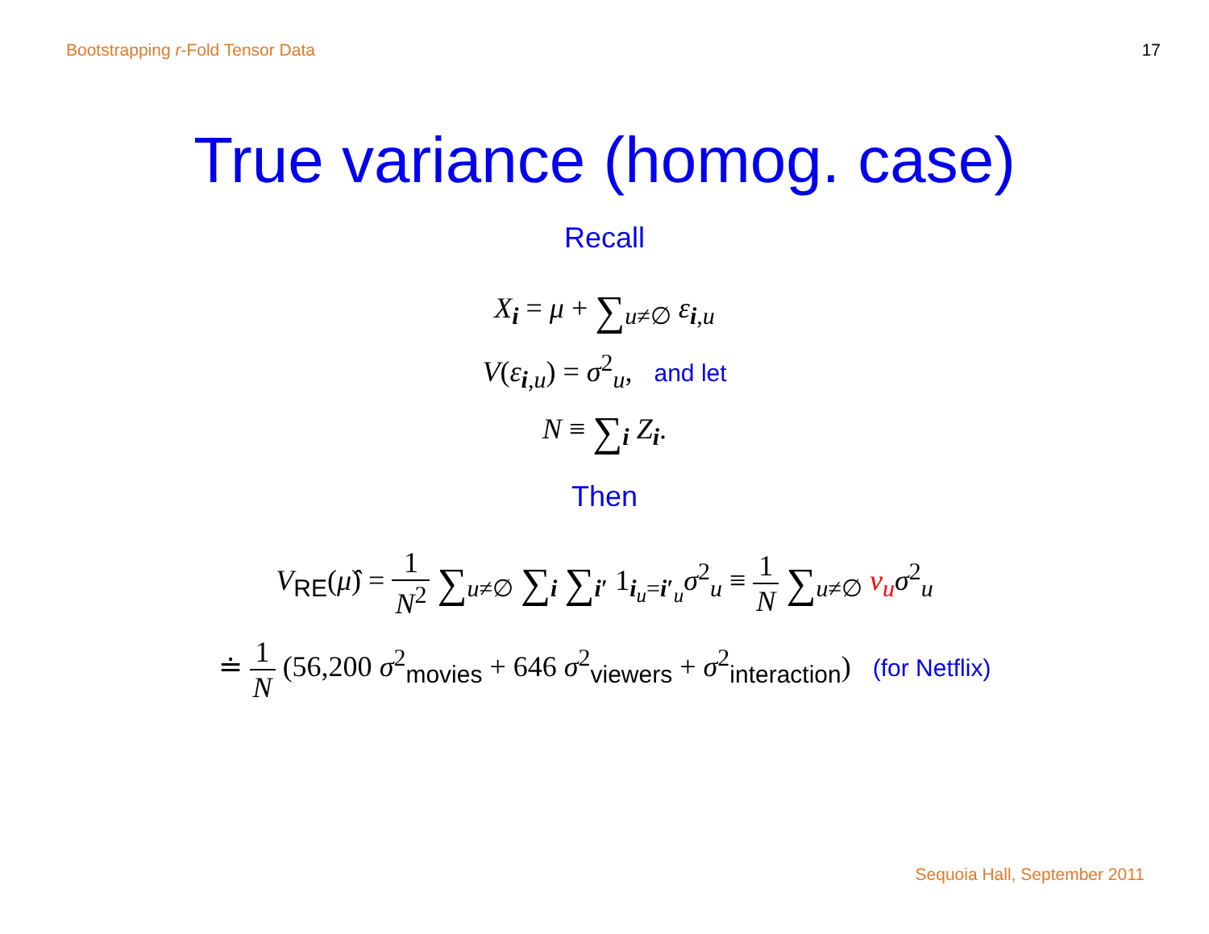Bootstrapping r-Fold Tensor Data
17
True variance (homog. case)
Recall
X<sub>i</sub> = μ + ∑<sub>u≠∅</sub> ε<sub>i,u</sub>
V(ε<sub>i,u</sub>) = σ<sup>2</sup><sub>u</sub>, and let
N ≡ ∑<sub>i</sub> Z<sub>i</sub>.
Then
V<sub>RE</sub>(μ̂) = 1 N<sup>2</sup> ∑<sub>u≠∅</sub> ∑<sub>i</sub> ∑<sub>i′</sub> 1<sub>i<sub>u</sub>=i′<sub>u</sub></sub>σ<sup>2</sup><sub>u</sub> ≡ 1 N ∑<sub>u≠∅</sub> ν<sub>u</sub> σ<sup>2</sup><sub>u</sub>
≐ 1 N (56,200 σ<sup>2</sup><sub>movies</sub> + 646 σ<sup>2</sup><sub>viewers</sub> + σ<sup>2</sup><sub>interaction</sub>) (for Netflix)
Sequoia Hall, September 2011